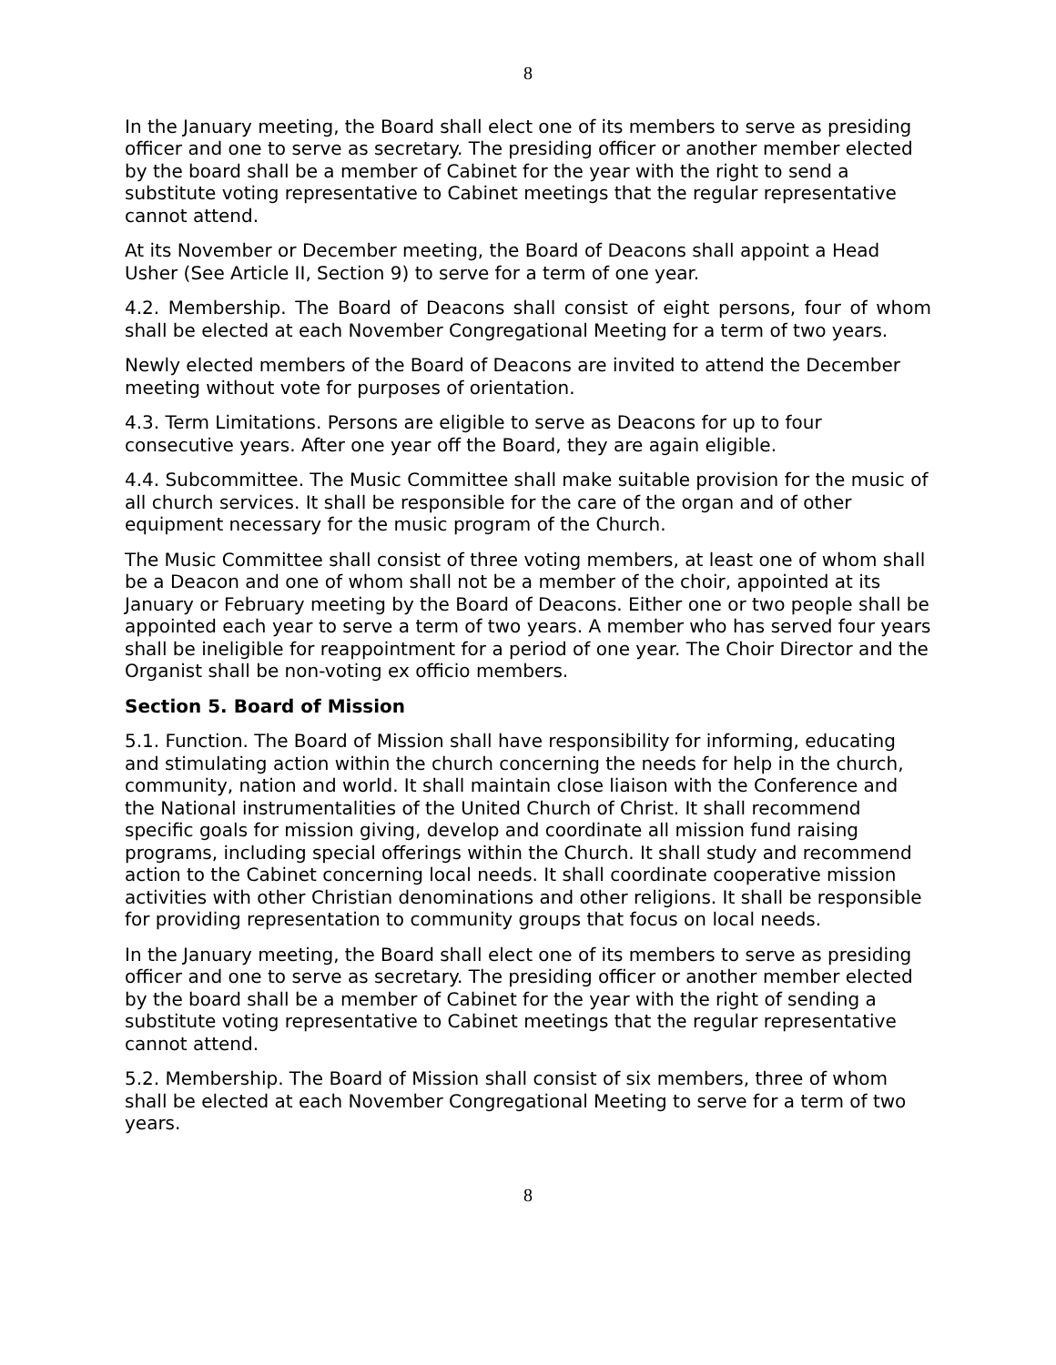8
In the January meeting, the Board shall elect one of its members to serve as presiding officer and one to serve as secretary. The presiding officer or another member elected by the board shall be a member of Cabinet for the year with the right to send a substitute voting representative to Cabinet meetings that the regular representative cannot attend.
At its November or December meeting, the Board of Deacons shall appoint a Head Usher (See Article II, Section 9) to serve for a term of one year.
4.2. Membership. The Board of Deacons shall consist of eight persons, four of whom shall be elected at each November Congregational Meeting for a term of two years.
Newly elected members of the Board of Deacons are invited to attend the December meeting without vote for purposes of orientation.
4.3. Term Limitations. Persons are eligible to serve as Deacons for up to four consecutive years. After one year off the Board, they are again eligible.
4.4. Subcommittee. The Music Committee shall make suitable provision for the music of all church services. It shall be responsible for the care of the organ and of other equipment necessary for the music program of the Church.
The Music Committee shall consist of three voting members, at least one of whom shall be a Deacon and one of whom shall not be a member of the choir, appointed at its January or February meeting by the Board of Deacons. Either one or two people shall be appointed each year to serve a term of two years. A member who has served four years shall be ineligible for reappointment for a period of one year. The Choir Director and the Organist shall be non-voting ex officio members.
Section 5. Board of Mission
5.1. Function. The Board of Mission shall have responsibility for informing, educating and stimulating action within the church concerning the needs for help in the church, community, nation and world. It shall maintain close liaison with the Conference and the National instrumentalities of the United Church of Christ. It shall recommend specific goals for mission giving, develop and coordinate all mission fund raising programs, including special offerings within the Church. It shall study and recommend action to the Cabinet concerning local needs. It shall coordinate cooperative mission activities with other Christian denominations and other religions. It shall be responsible for providing representation to community groups that focus on local needs.
In the January meeting, the Board shall elect one of its members to serve as presiding officer and one to serve as secretary. The presiding officer or another member elected by the board shall be a member of Cabinet for the year with the right of sending a substitute voting representative to Cabinet meetings that the regular representative cannot attend.
5.2. Membership. The Board of Mission shall consist of six members, three of whom shall be elected at each November Congregational Meeting to serve for a term of two years.
8